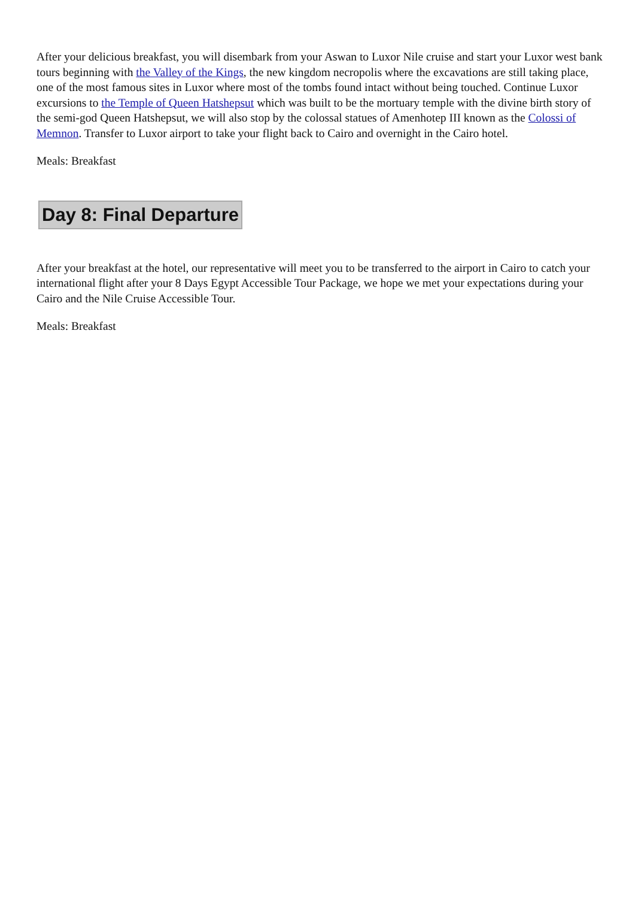After your delicious breakfast, you will disembark from your Aswan to Luxor Nile cruise and start your Luxor west bank tours beginning with the Valley of the Kings, the new kingdom necropolis where the excavations are still taking place, one of the most famous sites in Luxor where most of the tombs found intact without being touched. Continue Luxor excursions to the Temple of Queen Hatshepsut which was built to be the mortuary temple with the divine birth story of the semi-god Queen Hatshepsut, we will also stop by the colossal statues of Amenhotep III known as the Colossi of Memnon. Transfer to Luxor airport to take your flight back to Cairo and overnight in the Cairo hotel.
Meals: Breakfast
Day 8: Final Departure
After your breakfast at the hotel, our representative will meet you to be transferred to the airport in Cairo to catch your international flight after your 8 Days Egypt Accessible Tour Package, we hope we met your expectations during your Cairo and the Nile Cruise Accessible Tour.
Meals: Breakfast